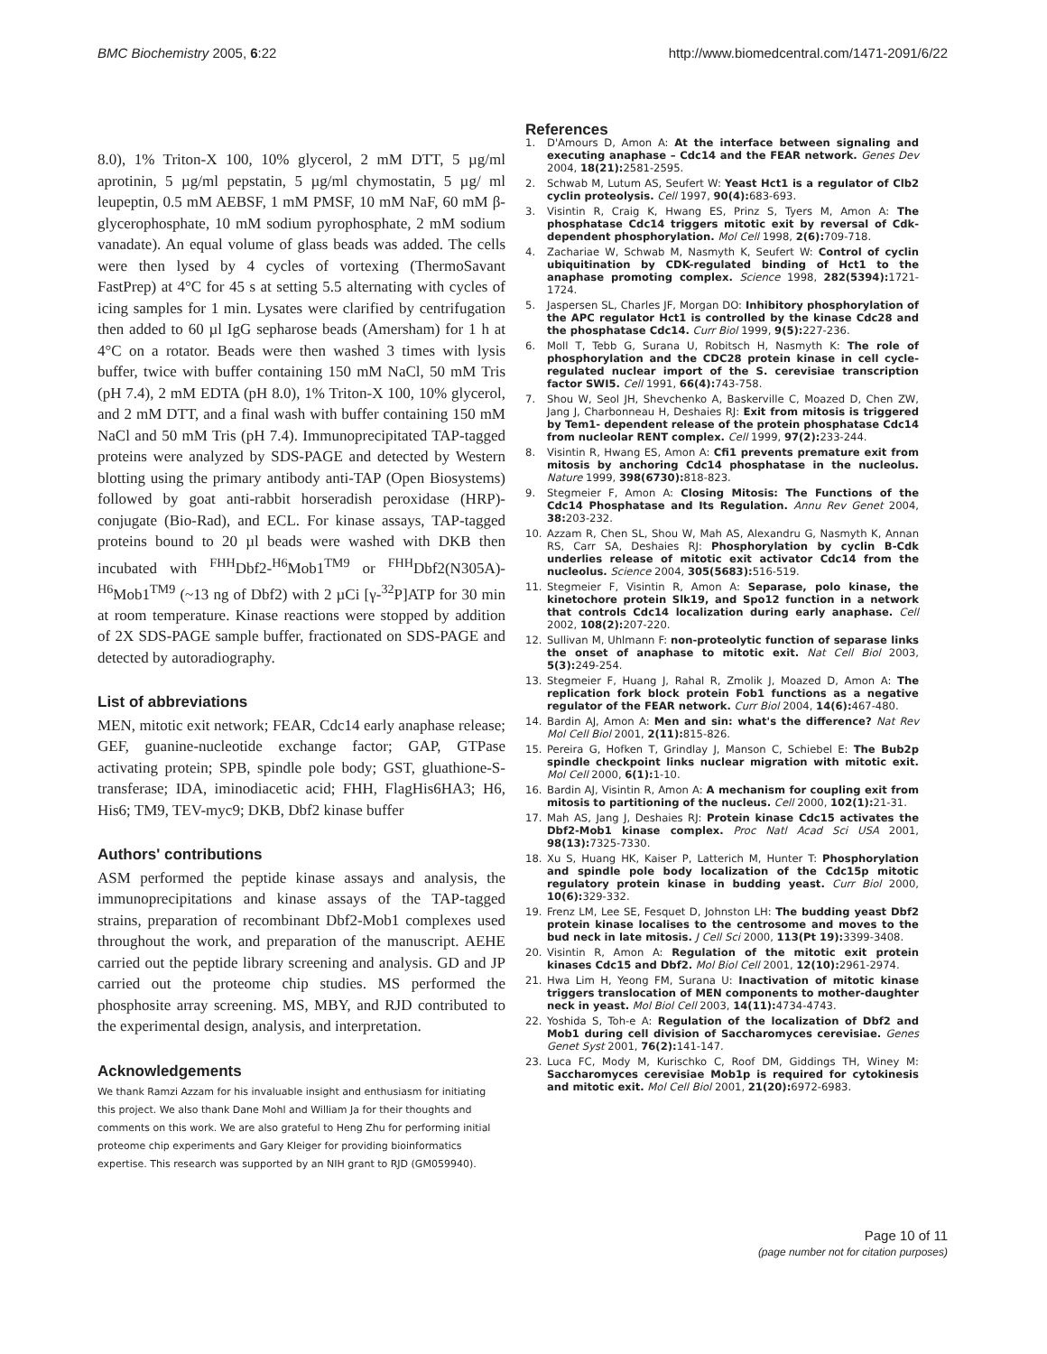BMC Biochemistry 2005, 6:22 http://www.biomedcentral.com/1471-2091/6/22
8.0), 1% Triton-X 100, 10% glycerol, 2 mM DTT, 5 µg/ml aprotinin, 5 µg/ml pepstatin, 5 µg/ml chymostatin, 5 µg/ ml leupeptin, 0.5 mM AEBSF, 1 mM PMSF, 10 mM NaF, 60 mM β-glycerophosphate, 10 mM sodium pyrophosphate, 2 mM sodium vanadate). An equal volume of glass beads was added. The cells were then lysed by 4 cycles of vortexing (ThermoSavant FastPrep) at 4°C for 45 s at setting 5.5 alternating with cycles of icing samples for 1 min. Lysates were clarified by centrifugation then added to 60 µl IgG sepharose beads (Amersham) for 1 h at 4°C on a rotator. Beads were then washed 3 times with lysis buffer, twice with buffer containing 150 mM NaCl, 50 mM Tris (pH 7.4), 2 mM EDTA (pH 8.0), 1% Triton-X 100, 10% glycerol, and 2 mM DTT, and a final wash with buffer containing 150 mM NaCl and 50 mM Tris (pH 7.4). Immunoprecipitated TAP-tagged proteins were analyzed by SDS-PAGE and detected by Western blotting using the primary antibody anti-TAP (Open Biosystems) followed by goat anti-rabbit horseradish peroxidase (HRP)-conjugate (Bio-Rad), and ECL. For kinase assays, TAP-tagged proteins bound to 20 µl beads were washed with DKB then incubated with <sup>FHH</sup>Dbf2-<sup>H6</sup>Mob1<sup>TM9</sup> or <sup>FHH</sup>Dbf2(N305A)-<sup>H6</sup>Mob1<sup>TM9</sup> (~13 ng of Dbf2) with 2 µCi [γ-<sup>32</sup>P]ATP for 30 min at room temperature. Kinase reactions were stopped by addition of 2X SDS-PAGE sample buffer, fractionated on SDS-PAGE and detected by autoradiography.
List of abbreviations
MEN, mitotic exit network; FEAR, Cdc14 early anaphase release; GEF, guanine-nucleotide exchange factor; GAP, GTPase activating protein; SPB, spindle pole body; GST, gluathione-S-transferase; IDA, iminodiacetic acid; FHH, FlagHis6HA3; H6, His6; TM9, TEV-myc9; DKB, Dbf2 kinase buffer
Authors' contributions
ASM performed the peptide kinase assays and analysis, the immunoprecipitations and kinase assays of the TAP-tagged strains, preparation of recombinant Dbf2-Mob1 complexes used throughout the work, and preparation of the manuscript. AEHE carried out the peptide library screening and analysis. GD and JP carried out the proteome chip studies. MS performed the phosphosite array screening. MS, MBY, and RJD contributed to the experimental design, analysis, and interpretation.
Acknowledgements
We thank Ramzi Azzam for his invaluable insight and enthusiasm for initiating this project. We also thank Dane Mohl and William Ja for their thoughts and comments on this work. We are also grateful to Heng Zhu for performing initial proteome chip experiments and Gary Kleiger for providing bioinformatics expertise. This research was supported by an NIH grant to RJD (GM059940).
References
1. D'Amours D, Amon A: At the interface between signaling and executing anaphase – Cdc14 and the FEAR network. Genes Dev 2004, 18(21): 2581-2595.
2. Schwab M, Lutum AS, Seufert W: Yeast Hct1 is a regulator of Clb2 cyclin proteolysis. Cell 1997, 90(4): 683-693.
3. Visintin R, Craig K, Hwang ES, Prinz S, Tyers M, Amon A: The phosphatase Cdc14 triggers mitotic exit by reversal of Cdk-dependent phosphorylation. Mol Cell 1998, 2(6): 709-718.
4. Zachariae W, Schwab M, Nasmyth K, Seufert W: Control of cyclin ubiquitination by CDK-regulated binding of Hct1 to the anaphase promoting complex. Science 1998, 282(5394): 1721-1724.
5. Jaspersen SL, Charles JF, Morgan DO: Inhibitory phosphorylation of the APC regulator Hct1 is controlled by the kinase Cdc28 and the phosphatase Cdc14. Curr Biol 1999, 9(5): 227-236.
6. Moll T, Tebb G, Surana U, Robitsch H, Nasmyth K: The role of phosphorylation and the CDC28 protein kinase in cell cycle-regulated nuclear import of the S. cerevisiae transcription factor SWI5. Cell 1991, 66(4): 743-758.
7. Shou W, Seol JH, Shevchenko A, Baskerville C, Moazed D, Chen ZW, Jang J, Charbonneau H, Deshaies RJ: Exit from mitosis is triggered by Tem1- dependent release of the protein phosphatase Cdc14 from nucleolar RENT complex. Cell 1999, 97(2): 233-244.
8. Visintin R, Hwang ES, Amon A: Cfi1 prevents premature exit from mitosis by anchoring Cdc14 phosphatase in the nucleolus. Nature 1999, 398(6730): 818-823.
9. Stegmeier F, Amon A: Closing Mitosis: The Functions of the Cdc14 Phosphatase and Its Regulation. Annu Rev Genet 2004, 38: 203-232.
10. Azzam R, Chen SL, Shou W, Mah AS, Alexandru G, Nasmyth K, Annan RS, Carr SA, Deshaies RJ: Phosphorylation by cyclin B-Cdk underlies release of mitotic exit activator Cdc14 from the nucleolus. Science 2004, 305(5683): 516-519.
11. Stegmeier F, Visintin R, Amon A: Separase, polo kinase, the kinetochore protein Slk19, and Spo12 function in a network that controls Cdc14 localization during early anaphase. Cell 2002, 108(2): 207-220.
12. Sullivan M, Uhlmann F: non-proteolytic function of separase links the onset of anaphase to mitotic exit. Nat Cell Biol 2003, 5(3): 249-254.
13. Stegmeier F, Huang J, Rahal R, Zmolik J, Moazed D, Amon A: The replication fork block protein Fob1 functions as a negative regulator of the FEAR network. Curr Biol 2004, 14(6): 467-480.
14. Bardin AJ, Amon A: Men and sin: what's the difference? Nat Rev Mol Cell Biol 2001, 2(11): 815-826.
15. Pereira G, Hofken T, Grindlay J, Manson C, Schiebel E: The Bub2p spindle checkpoint links nuclear migration with mitotic exit. Mol Cell 2000, 6(1): 1-10.
16. Bardin AJ, Visintin R, Amon A: A mechanism for coupling exit from mitosis to partitioning of the nucleus. Cell 2000, 102(1): 21-31.
17. Mah AS, Jang J, Deshaies RJ: Protein kinase Cdc15 activates the Dbf2-Mob1 kinase complex. Proc Natl Acad Sci USA 2001, 98(13): 7325-7330.
18. Xu S, Huang HK, Kaiser P, Latterich M, Hunter T: Phosphorylation and spindle pole body localization of the Cdc15p mitotic regulatory protein kinase in budding yeast. Curr Biol 2000, 10(6): 329-332.
19. Frenz LM, Lee SE, Fesquet D, Johnston LH: The budding yeast Dbf2 protein kinase localises to the centrosome and moves to the bud neck in late mitosis. J Cell Sci 2000, 113(Pt 19): 3399-3408.
20. Visintin R, Amon A: Regulation of the mitotic exit protein kinases Cdc15 and Dbf2. Mol Biol Cell 2001, 12(10): 2961-2974.
21. Hwa Lim H, Yeong FM, Surana U: Inactivation of mitotic kinase triggers translocation of MEN components to mother-daughter neck in yeast. Mol Biol Cell 2003, 14(11): 4734-4743.
22. Yoshida S, Toh-e A: Regulation of the localization of Dbf2 and Mob1 during cell division of Saccharomyces cerevisiae. Genes Genet Syst 2001, 76(2): 141-147.
23. Luca FC, Mody M, Kurischko C, Roof DM, Giddings TH, Winey M: Saccharomyces cerevisiae Mob1p is required for cytokinesis and mitotic exit. Mol Cell Biol 2001, 21(20): 6972-6983.
Page 10 of 11
(page number not for citation purposes)